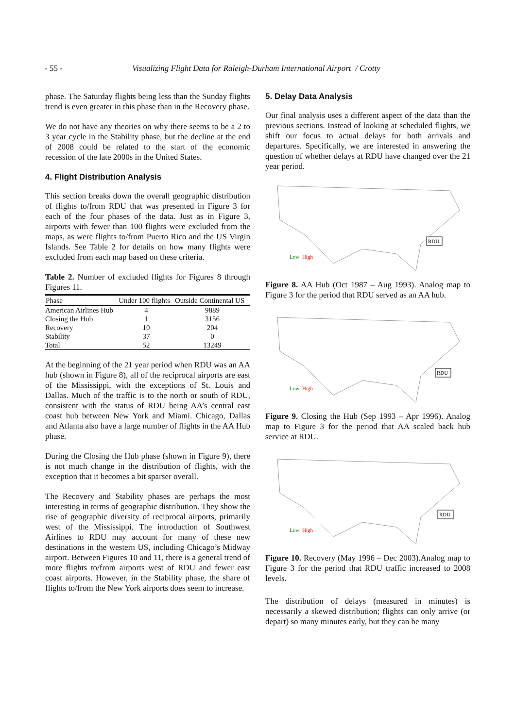- 55 - Visualizing Flight Data for Raleigh-Durham International Airport / Crotty
phase. The Saturday flights being less than the Sunday flights trend is even greater in this phase than in the Recovery phase.
We do not have any theories on why there seems to be a 2 to 3 year cycle in the Stability phase, but the decline at the end of 2008 could be related to the start of the economic recession of the late 2000s in the United States.
4. Flight Distribution Analysis
This section breaks down the overall geographic distribution of flights to/from RDU that was presented in Figure 3 for each of the four phases of the data. Just as in Figure 3, airports with fewer than 100 flights were excluded from the maps, as were flights to/from Puerto Rico and the US Virgin Islands. See Table 2 for details on how many flights were excluded from each map based on these criteria.
Table 2. Number of excluded flights for Figures 8 through Figures 11.
| Phase | Under 100 flights | Outside Continental US |
| --- | --- | --- |
| American Airlines Hub | 4 | 9889 |
| Closing the Hub | 1 | 3156 |
| Recovery | 10 | 204 |
| Stability | 37 | 0 |
| Total | 52 | 13249 |
At the beginning of the 21 year period when RDU was an AA hub (shown in Figure 8), all of the reciprocal airports are east of the Mississippi, with the exceptions of St. Louis and Dallas. Much of the traffic is to the north or south of RDU, consistent with the status of RDU being AA’s central east coast hub between New York and Miami. Chicago, Dallas and Atlanta also have a large number of flights in the AA Hub phase.
During the Closing the Hub phase (shown in Figure 9), there is not much change in the distribution of flights, with the exception that it becomes a bit sparser overall.
The Recovery and Stability phases are perhaps the most interesting in terms of geographic distribution. They show the rise of geographic diversity of reciprocal airports, primarily west of the Mississippi. The introduction of Southwest Airlines to RDU may account for many of these new destinations in the western US, including Chicago’s Midway airport. Between Figures 10 and 11, there is a general trend of more flights to/from airports west of RDU and fewer east coast airports. However, in the Stability phase, the share of flights to/from the New York airports does seem to increase.
5. Delay Data Analysis
Our final analysis uses a different aspect of the data than the previous sections. Instead of looking at scheduled flights, we shift our focus to actual delays for both arrivals and departures. Specifically, we are interested in answering the question of whether delays at RDU have changed over the 21 year period.
Low
High
RDU
Figure 8. AA Hub (Oct 1987 – Aug 1993). Analog map to Figure 3 for the period that RDU served as an AA hub.
Low
High
RDU
Figure 9. Closing the Hub (Sep 1993 – Apr 1996). Analog map to Figure 3 for the period that AA scaled back hub service at RDU.
Low
High
RDU
Figure 10. Recovery (May 1996 – Dec 2003).Analog map to Figure 3 for the period that RDU traffic increased to 2008 levels.
The distribution of delays (measured in minutes) is necessarily a skewed distribution; flights can only arrive (or depart) so many minutes early, but they can be many